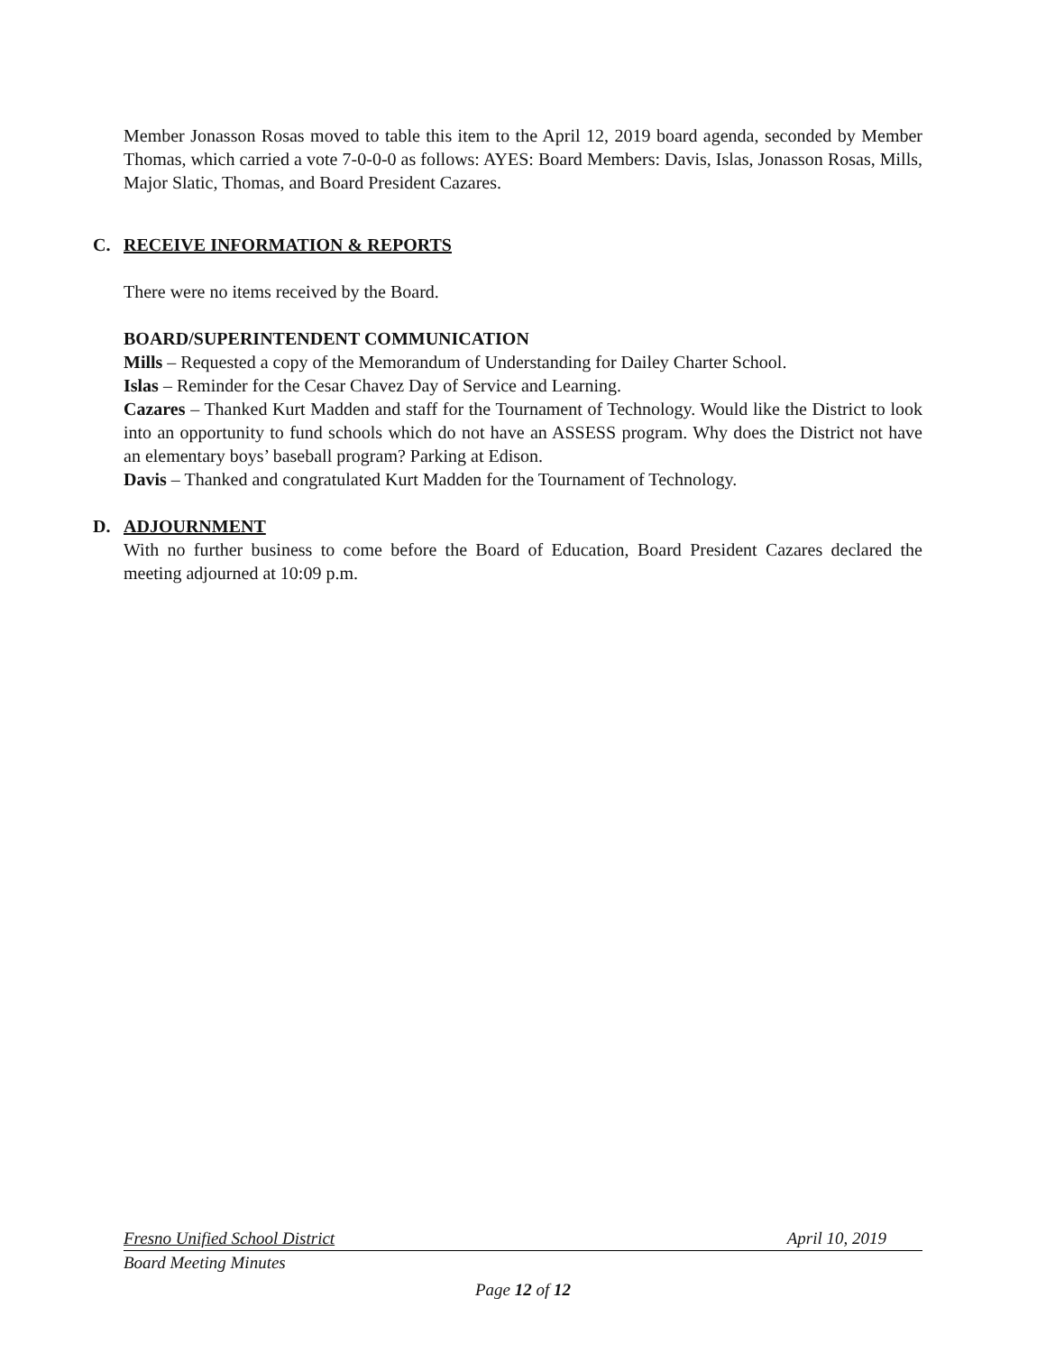Member Jonasson Rosas moved to table this item to the April 12, 2019 board agenda, seconded by Member Thomas, which carried a vote 7-0-0-0 as follows: AYES: Board Members: Davis, Islas, Jonasson Rosas, Mills, Major Slatic, Thomas, and Board President Cazares.
C. RECEIVE INFORMATION & REPORTS
There were no items received by the Board.
BOARD/SUPERINTENDENT COMMUNICATION
Mills – Requested a copy of the Memorandum of Understanding for Dailey Charter School.
Islas – Reminder for the Cesar Chavez Day of Service and Learning.
Cazares – Thanked Kurt Madden and staff for the Tournament of Technology. Would like the District to look into an opportunity to fund schools which do not have an ASSESS program. Why does the District not have an elementary boys’ baseball program? Parking at Edison.
Davis – Thanked and congratulated Kurt Madden for the Tournament of Technology.
D. ADJOURNMENT
With no further business to come before the Board of Education, Board President Cazares declared the meeting adjourned at 10:09 p.m.
Fresno Unified School District April 10, 2019
Board Meeting Minutes
Page 12 of 12